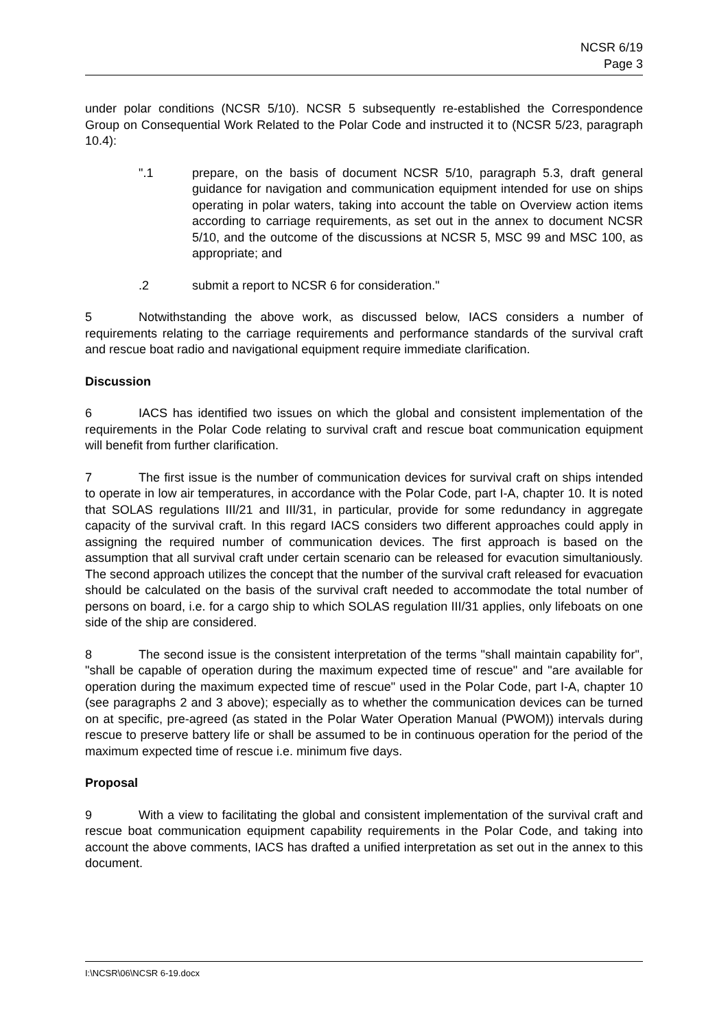NCSR 6/19
Page 3
under polar conditions (NCSR 5/10). NCSR 5 subsequently re-established the Correspondence Group on Consequential Work Related to the Polar Code and instructed it to (NCSR 5/23, paragraph 10.4):
".1 prepare, on the basis of document NCSR 5/10, paragraph 5.3, draft general guidance for navigation and communication equipment intended for use on ships operating in polar waters, taking into account the table on Overview action items according to carriage requirements, as set out in the annex to document NCSR 5/10, and the outcome of the discussions at NCSR 5, MSC 99 and MSC 100, as appropriate; and
.2 submit a report to NCSR 6 for consideration."
5 Notwithstanding the above work, as discussed below, IACS considers a number of requirements relating to the carriage requirements and performance standards of the survival craft and rescue boat radio and navigational equipment require immediate clarification.
Discussion
6 IACS has identified two issues on which the global and consistent implementation of the requirements in the Polar Code relating to survival craft and rescue boat communication equipment will benefit from further clarification.
7 The first issue is the number of communication devices for survival craft on ships intended to operate in low air temperatures, in accordance with the Polar Code, part I-A, chapter 10. It is noted that SOLAS regulations III/21 and III/31, in particular, provide for some redundancy in aggregate capacity of the survival craft. In this regard IACS considers two different approaches could apply in assigning the required number of communication devices. The first approach is based on the assumption that all survival craft under certain scenario can be released for evacution simultaniously. The second approach utilizes the concept that the number of the survival craft released for evacuation should be calculated on the basis of the survival craft needed to accommodate the total number of persons on board, i.e. for a cargo ship to which SOLAS regulation III/31 applies, only lifeboats on one side of the ship are considered.
8 The second issue is the consistent interpretation of the terms "shall maintain capability for", "shall be capable of operation during the maximum expected time of rescue" and "are available for operation during the maximum expected time of rescue" used in the Polar Code, part I-A, chapter 10 (see paragraphs 2 and 3 above); especially as to whether the communication devices can be turned on at specific, pre-agreed (as stated in the Polar Water Operation Manual (PWOM)) intervals during rescue to preserve battery life or shall be assumed to be in continuous operation for the period of the maximum expected time of rescue i.e. minimum five days.
Proposal
9 With a view to facilitating the global and consistent implementation of the survival craft and rescue boat communication equipment capability requirements in the Polar Code, and taking into account the above comments, IACS has drafted a unified interpretation as set out in the annex to this document.
I:\NCSR\06\NCSR 6-19.docx